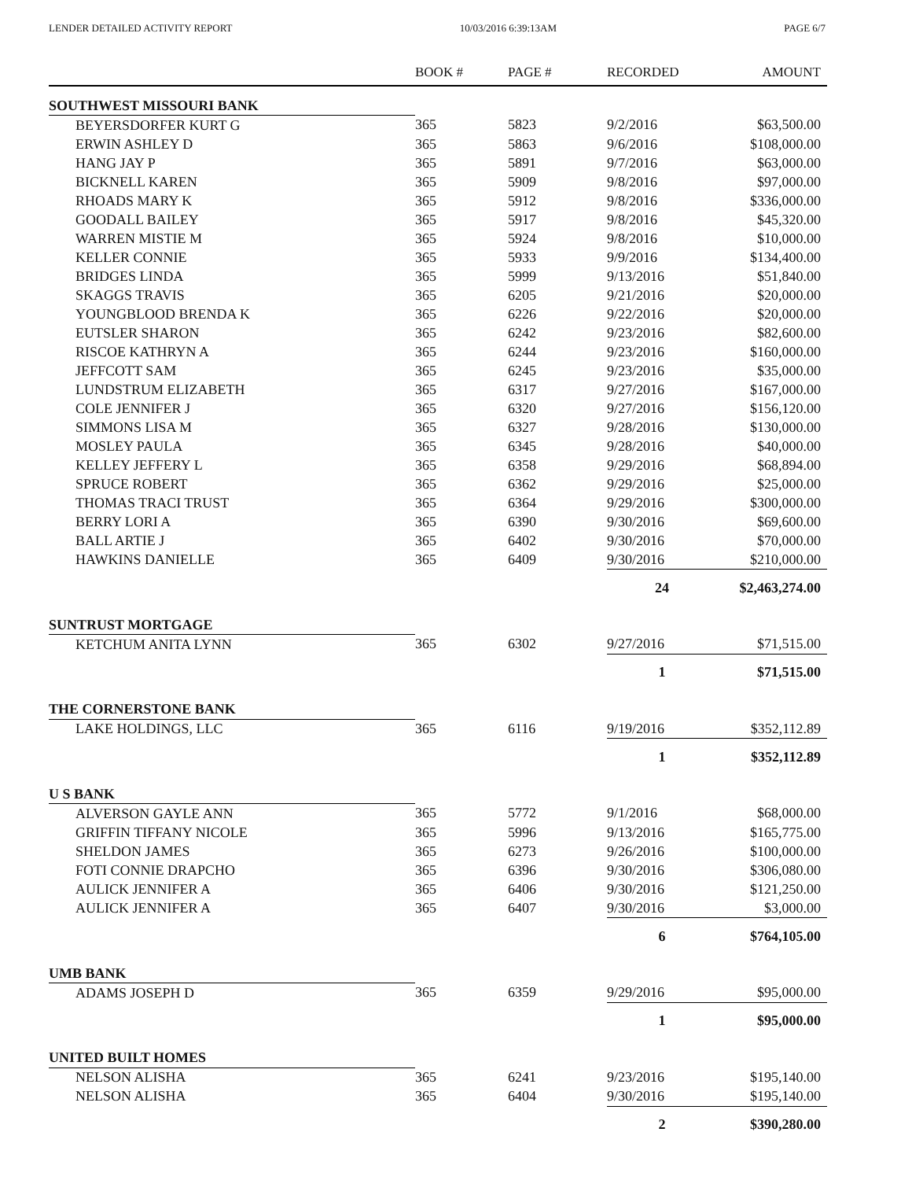LENDER DETAILED ACTIVITY REPORT 10/03/2016 6:39:13AM PAGE 6/7
| | BOOK # | PAGE # | RECORDED | AMOUNT |
| --- | --- | --- | --- | --- |
| SOUTHWEST MISSOURI BANK | | | | |
| BEYERSDORFER KURT G | 365 | 5823 | 9/2/2016 | $63,500.00 |
| ERWIN ASHLEY D | 365 | 5863 | 9/6/2016 | $108,000.00 |
| HANG JAY P | 365 | 5891 | 9/7/2016 | $63,000.00 |
| BICKNELL KAREN | 365 | 5909 | 9/8/2016 | $97,000.00 |
| RHOADS MARY K | 365 | 5912 | 9/8/2016 | $336,000.00 |
| GOODALL BAILEY | 365 | 5917 | 9/8/2016 | $45,320.00 |
| WARREN MISTIE M | 365 | 5924 | 9/8/2016 | $10,000.00 |
| KELLER CONNIE | 365 | 5933 | 9/9/2016 | $134,400.00 |
| BRIDGES LINDA | 365 | 5999 | 9/13/2016 | $51,840.00 |
| SKAGGS TRAVIS | 365 | 6205 | 9/21/2016 | $20,000.00 |
| YOUNGBLOOD BRENDA K | 365 | 6226 | 9/22/2016 | $20,000.00 |
| EUTSLER SHARON | 365 | 6242 | 9/23/2016 | $82,600.00 |
| RISCOE KATHRYN A | 365 | 6244 | 9/23/2016 | $160,000.00 |
| JEFFCOTT SAM | 365 | 6245 | 9/23/2016 | $35,000.00 |
| LUNDSTRUM ELIZABETH | 365 | 6317 | 9/27/2016 | $167,000.00 |
| COLE JENNIFER J | 365 | 6320 | 9/27/2016 | $156,120.00 |
| SIMMONS LISA M | 365 | 6327 | 9/28/2016 | $130,000.00 |
| MOSLEY PAULA | 365 | 6345 | 9/28/2016 | $40,000.00 |
| KELLEY JEFFERY L | 365 | 6358 | 9/29/2016 | $68,894.00 |
| SPRUCE ROBERT | 365 | 6362 | 9/29/2016 | $25,000.00 |
| THOMAS TRACI TRUST | 365 | 6364 | 9/29/2016 | $300,000.00 |
| BERRY LORI A | 365 | 6390 | 9/30/2016 | $69,600.00 |
| BALL ARTIE J | 365 | 6402 | 9/30/2016 | $70,000.00 |
| HAWKINS DANIELLE | 365 | 6409 | 9/30/2016 | $210,000.00 |
| | | | 24 | $2,463,274.00 |
| SUNTRUST MORTGAGE | | | | |
| KETCHUM ANITA LYNN | 365 | 6302 | 9/27/2016 | $71,515.00 |
| | | | 1 | $71,515.00 |
| THE CORNERSTONE BANK | | | | |
| LAKE HOLDINGS, LLC | 365 | 6116 | 9/19/2016 | $352,112.89 |
| | | | 1 | $352,112.89 |
| U S BANK | | | | |
| ALVERSON GAYLE ANN | 365 | 5772 | 9/1/2016 | $68,000.00 |
| GRIFFIN TIFFANY NICOLE | 365 | 5996 | 9/13/2016 | $165,775.00 |
| SHELDON JAMES | 365 | 6273 | 9/26/2016 | $100,000.00 |
| FOTI CONNIE DRAPCHO | 365 | 6396 | 9/30/2016 | $306,080.00 |
| AULICK JENNIFER A | 365 | 6406 | 9/30/2016 | $121,250.00 |
| AULICK JENNIFER A | 365 | 6407 | 9/30/2016 | $3,000.00 |
| | | | 6 | $764,105.00 |
| UMB BANK | | | | |
| ADAMS JOSEPH D | 365 | 6359 | 9/29/2016 | $95,000.00 |
| | | | 1 | $95,000.00 |
| UNITED BUILT HOMES | | | | |
| NELSON ALISHA | 365 | 6241 | 9/23/2016 | $195,140.00 |
| NELSON ALISHA | 365 | 6404 | 9/30/2016 | $195,140.00 |
| | | | 2 | $390,280.00 |